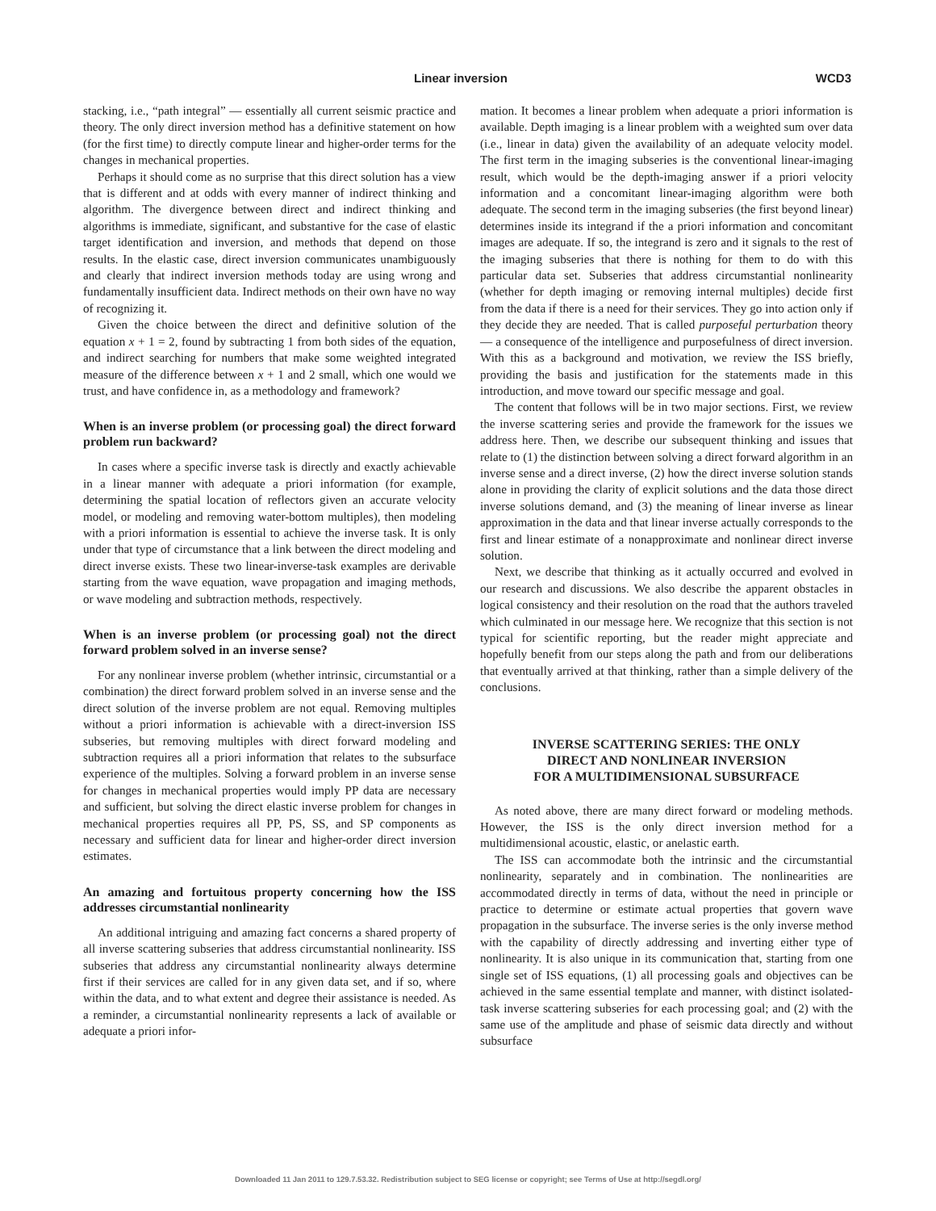Linear inversion WCD3
stacking, i.e., “path integral” — essentially all current seismic practice and theory. The only direct inversion method has a definitive statement on how (for the first time) to directly compute linear and higher-order terms for the changes in mechanical properties.
Perhaps it should come as no surprise that this direct solution has a view that is different and at odds with every manner of indirect thinking and algorithm. The divergence between direct and indirect thinking and algorithms is immediate, significant, and substantive for the case of elastic target identification and inversion, and methods that depend on those results. In the elastic case, direct inversion communicates unambiguously and clearly that indirect inversion methods today are using wrong and fundamentally insufficient data. Indirect methods on their own have no way of recognizing it.
Given the choice between the direct and definitive solution of the equation x + 1 = 2, found by subtracting 1 from both sides of the equation, and indirect searching for numbers that make some weighted integrated measure of the difference between x + 1 and 2 small, which one would we trust, and have confidence in, as a methodology and framework?
When is an inverse problem (or processing goal) the direct forward problem run backward?
In cases where a specific inverse task is directly and exactly achievable in a linear manner with adequate a priori information (for example, determining the spatial location of reflectors given an accurate velocity model, or modeling and removing water-bottom multiples), then modeling with a priori information is essential to achieve the inverse task. It is only under that type of circumstance that a link between the direct modeling and direct inverse exists. These two linear-inverse-task examples are derivable starting from the wave equation, wave propagation and imaging methods, or wave modeling and subtraction methods, respectively.
When is an inverse problem (or processing goal) not the direct forward problem solved in an inverse sense?
For any nonlinear inverse problem (whether intrinsic, circumstantial or a combination) the direct forward problem solved in an inverse sense and the direct solution of the inverse problem are not equal. Removing multiples without a priori information is achievable with a direct-inversion ISS subseries, but removing multiples with direct forward modeling and subtraction requires all a priori information that relates to the subsurface experience of the multiples. Solving a forward problem in an inverse sense for changes in mechanical properties would imply PP data are necessary and sufficient, but solving the direct elastic inverse problem for changes in mechanical properties requires all PP, PS, SS, and SP components as necessary and sufficient data for linear and higher-order direct inversion estimates.
An amazing and fortuitous property concerning how the ISS addresses circumstantial nonlinearity
An additional intriguing and amazing fact concerns a shared property of all inverse scattering subseries that address circumstantial nonlinearity. ISS subseries that address any circumstantial nonlinearity always determine first if their services are called for in any given data set, and if so, where within the data, and to what extent and degree their assistance is needed. As a reminder, a circumstantial nonlinearity represents a lack of available or adequate a priori infor-
mation. It becomes a linear problem when adequate a priori information is available. Depth imaging is a linear problem with a weighted sum over data (i.e., linear in data) given the availability of an adequate velocity model. The first term in the imaging subseries is the conventional linear-imaging result, which would be the depth-imaging answer if a priori velocity information and a concomitant linear-imaging algorithm were both adequate. The second term in the imaging subseries (the first beyond linear) determines inside its integrand if the a priori information and concomitant images are adequate. If so, the integrand is zero and it signals to the rest of the imaging subseries that there is nothing for them to do with this particular data set. Subseries that address circumstantial nonlinearity (whether for depth imaging or removing internal multiples) decide first from the data if there is a need for their services. They go into action only if they decide they are needed. That is called purposeful perturbation theory — a consequence of the intelligence and purposefulness of direct inversion. With this as a background and motivation, we review the ISS briefly, providing the basis and justification for the statements made in this introduction, and move toward our specific message and goal.
The content that follows will be in two major sections. First, we review the inverse scattering series and provide the framework for the issues we address here. Then, we describe our subsequent thinking and issues that relate to (1) the distinction between solving a direct forward algorithm in an inverse sense and a direct inverse, (2) how the direct inverse solution stands alone in providing the clarity of explicit solutions and the data those direct inverse solutions demand, and (3) the meaning of linear inverse as linear approximation in the data and that linear inverse actually corresponds to the first and linear estimate of a nonapproximate and nonlinear direct inverse solution.
Next, we describe that thinking as it actually occurred and evolved in our research and discussions. We also describe the apparent obstacles in logical consistency and their resolution on the road that the authors traveled which culminated in our message here. We recognize that this section is not typical for scientific reporting, but the reader might appreciate and hopefully benefit from our steps along the path and from our deliberations that eventually arrived at that thinking, rather than a simple delivery of the conclusions.
INVERSE SCATTERING SERIES: THE ONLY
DIRECT AND NONLINEAR INVERSION
FOR A MULTIDIMENSIONAL SUBSURFACE
As noted above, there are many direct forward or modeling methods. However, the ISS is the only direct inversion method for a multidimensional acoustic, elastic, or anelastic earth.
The ISS can accommodate both the intrinsic and the circumstantial nonlinearity, separately and in combination. The nonlinearities are accommodated directly in terms of data, without the need in principle or practice to determine or estimate actual properties that govern wave propagation in the subsurface. The inverse series is the only inverse method with the capability of directly addressing and inverting either type of nonlinearity. It is also unique in its communication that, starting from one single set of ISS equations, (1) all processing goals and objectives can be achieved in the same essential template and manner, with distinct isolated-task inverse scattering subseries for each processing goal; and (2) with the same use of the amplitude and phase of seismic data directly and without subsurface
Downloaded 11 Jan 2011 to 129.7.53.32. Redistribution subject to SEG license or copyright; see Terms of Use at http://segdl.org/